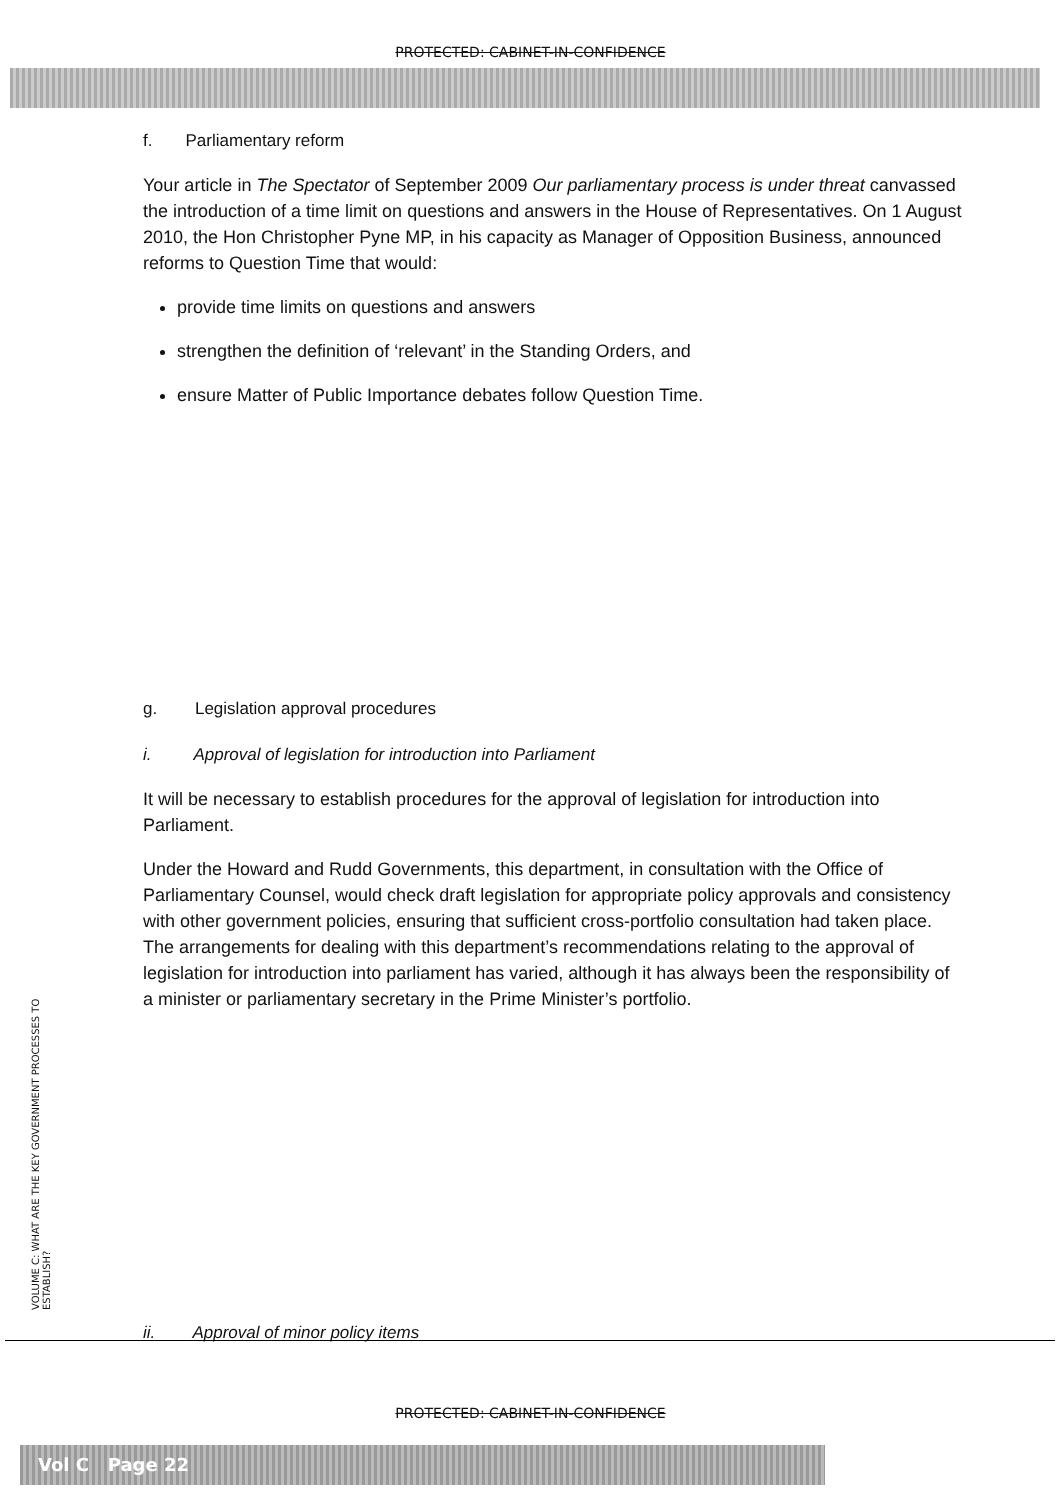PROTECTED: CABINET-IN-CONFIDENCE
f. Parliamentary reform
Your article in The Spectator of September 2009 Our parliamentary process is under threat canvassed the introduction of a time limit on questions and answers in the House of Representatives. On 1 August 2010, the Hon Christopher Pyne MP, in his capacity as Manager of Opposition Business, announced reforms to Question Time that would:
provide time limits on questions and answers
strengthen the definition of ‘relevant’ in the Standing Orders, and
ensure Matter of Public Importance debates follow Question Time.
g. Legislation approval procedures
i. Approval of legislation for introduction into Parliament
It will be necessary to establish procedures for the approval of legislation for introduction into Parliament.
Under the Howard and Rudd Governments, this department, in consultation with the Office of Parliamentary Counsel, would check draft legislation for appropriate policy approvals and consistency with other government policies, ensuring that sufficient cross-portfolio consultation had taken place. The arrangements for dealing with this department’s recommendations relating to the approval of legislation for introduction into parliament has varied, although it has always been the responsibility of a minister or parliamentary secretary in the Prime Minister’s portfolio.
ii. Approval of minor policy items
VOLUME C: WHAT ARE THE KEY GOVERNMENT PROCESSES TO ESTABLISH?
PROTECTED: CABINET-IN-CONFIDENCE
Vol C Page 22